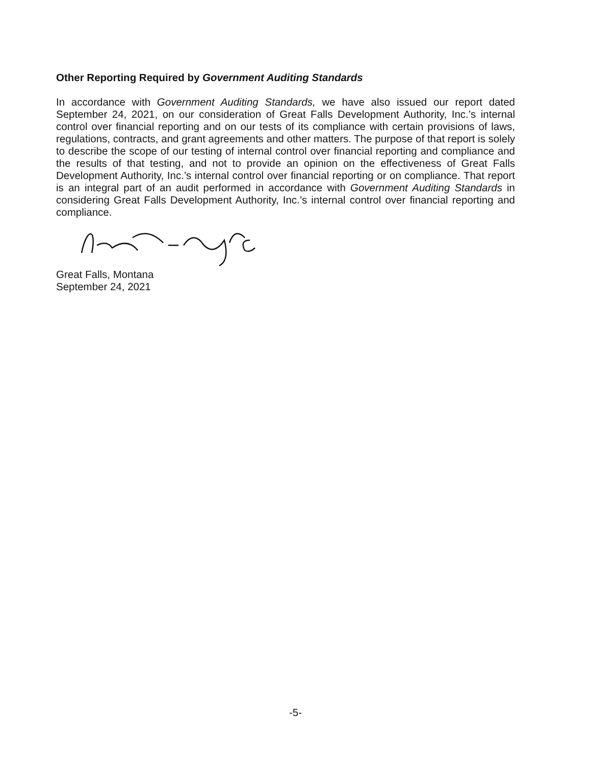Other Reporting Required by Government Auditing Standards
In accordance with Government Auditing Standards, we have also issued our report dated September 24, 2021, on our consideration of Great Falls Development Authority, Inc.’s internal control over financial reporting and on our tests of its compliance with certain provisions of laws, regulations, contracts, and grant agreements and other matters. The purpose of that report is solely to describe the scope of our testing of internal control over financial reporting and compliance and the results of that testing, and not to provide an opinion on the effectiveness of Great Falls Development Authority, Inc.’s internal control over financial reporting or on compliance. That report is an integral part of an audit performed in accordance with Government Auditing Standards in considering Great Falls Development Authority, Inc.’s internal control over financial reporting and compliance.
Great Falls, Montana
September 24, 2021
-5-